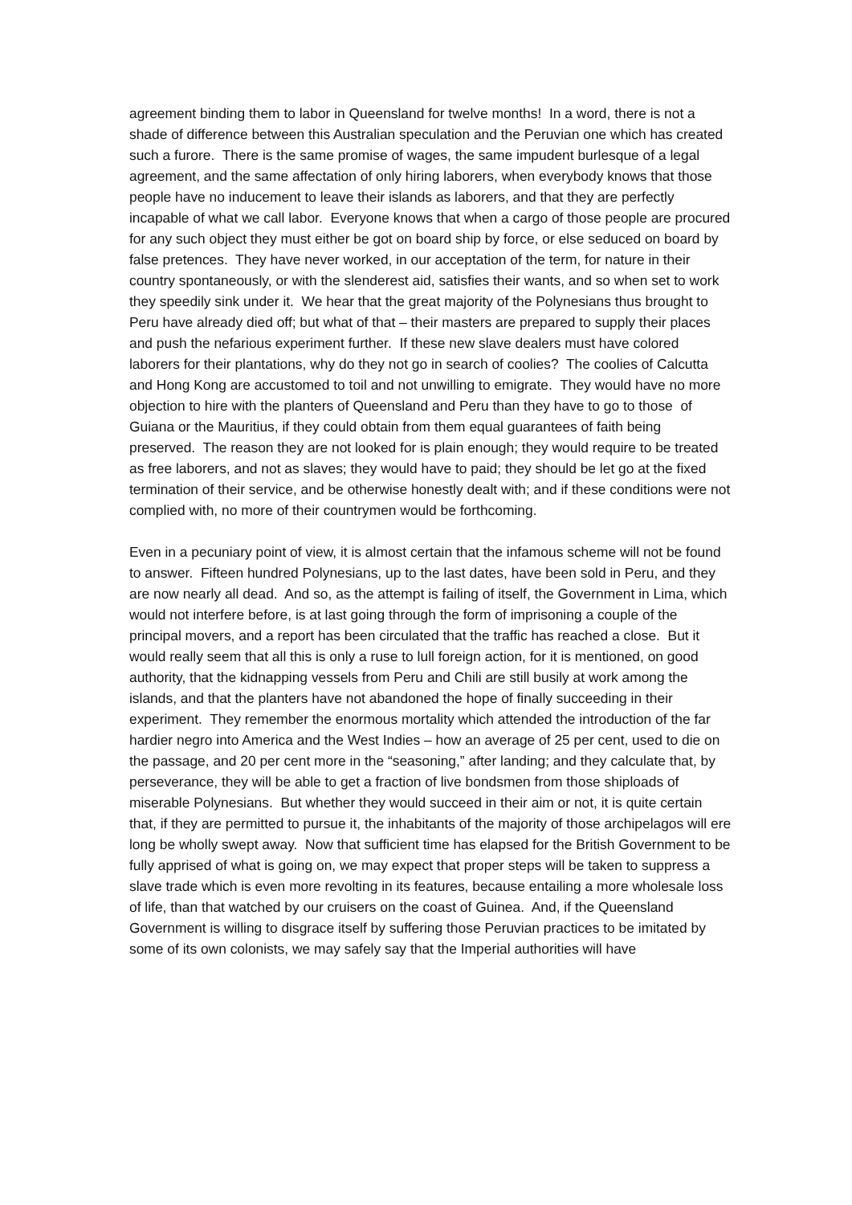agreement binding them to labor in Queensland for twelve months! In a word, there is not a shade of difference between this Australian speculation and the Peruvian one which has created such a furore. There is the same promise of wages, the same impudent burlesque of a legal agreement, and the same affectation of only hiring laborers, when everybody knows that those people have no inducement to leave their islands as laborers, and that they are perfectly incapable of what we call labor. Everyone knows that when a cargo of those people are procured for any such object they must either be got on board ship by force, or else seduced on board by false pretences. They have never worked, in our acceptation of the term, for nature in their country spontaneously, or with the slenderest aid, satisfies their wants, and so when set to work they speedily sink under it. We hear that the great majority of the Polynesians thus brought to Peru have already died off; but what of that – their masters are prepared to supply their places and push the nefarious experiment further. If these new slave dealers must have colored laborers for their plantations, why do they not go in search of coolies? The coolies of Calcutta and Hong Kong are accustomed to toil and not unwilling to emigrate. They would have no more objection to hire with the planters of Queensland and Peru than they have to go to those of Guiana or the Mauritius, if they could obtain from them equal guarantees of faith being preserved. The reason they are not looked for is plain enough; they would require to be treated as free laborers, and not as slaves; they would have to paid; they should be let go at the fixed termination of their service, and be otherwise honestly dealt with; and if these conditions were not complied with, no more of their countrymen would be forthcoming.
Even in a pecuniary point of view, it is almost certain that the infamous scheme will not be found to answer. Fifteen hundred Polynesians, up to the last dates, have been sold in Peru, and they are now nearly all dead. And so, as the attempt is failing of itself, the Government in Lima, which would not interfere before, is at last going through the form of imprisoning a couple of the principal movers, and a report has been circulated that the traffic has reached a close. But it would really seem that all this is only a ruse to lull foreign action, for it is mentioned, on good authority, that the kidnapping vessels from Peru and Chili are still busily at work among the islands, and that the planters have not abandoned the hope of finally succeeding in their experiment. They remember the enormous mortality which attended the introduction of the far hardier negro into America and the West Indies – how an average of 25 per cent, used to die on the passage, and 20 per cent more in the “seasoning,” after landing; and they calculate that, by perseverance, they will be able to get a fraction of live bondsmen from those shiploads of miserable Polynesians. But whether they would succeed in their aim or not, it is quite certain that, if they are permitted to pursue it, the inhabitants of the majority of those archipelagos will ere long be wholly swept away. Now that sufficient time has elapsed for the British Government to be fully apprised of what is going on, we may expect that proper steps will be taken to suppress a slave trade which is even more revolting in its features, because entailing a more wholesale loss of life, than that watched by our cruisers on the coast of Guinea. And, if the Queensland Government is willing to disgrace itself by suffering those Peruvian practices to be imitated by some of its own colonists, we may safely say that the Imperial authorities will have